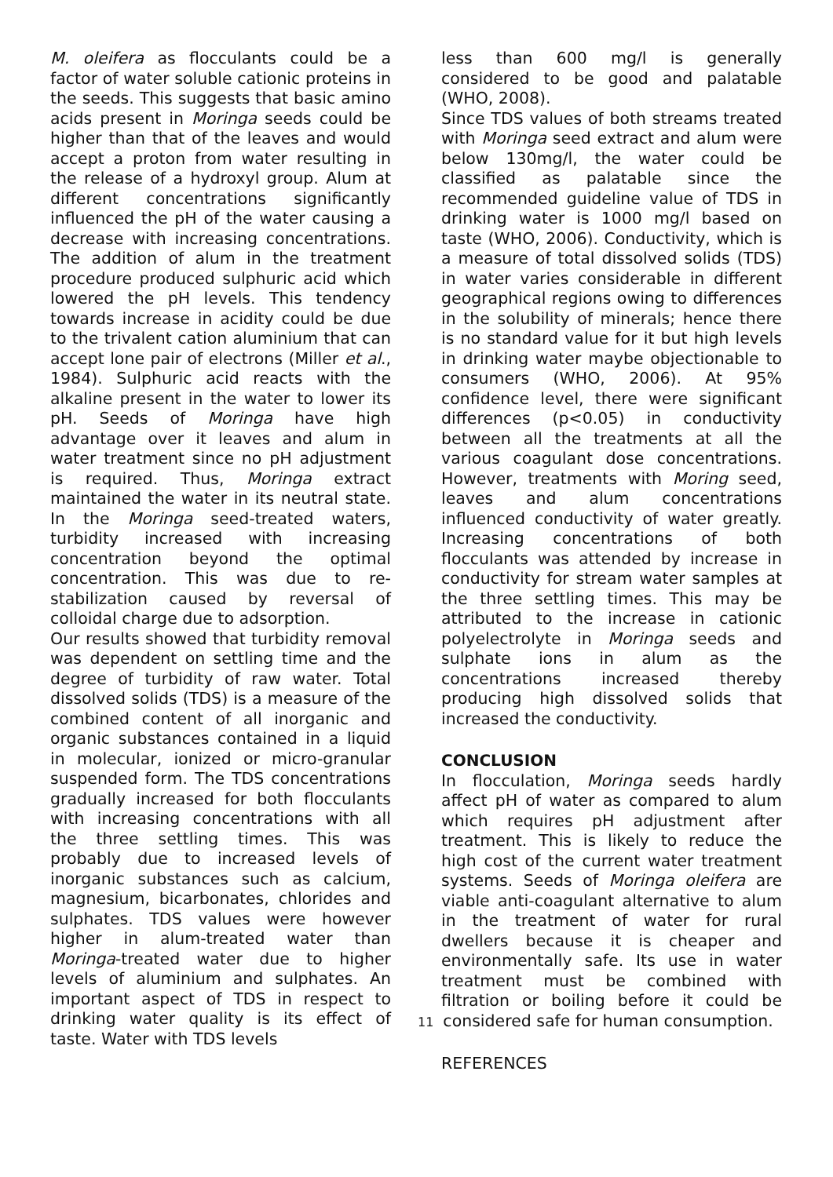M. oleifera as flocculants could be a factor of water soluble cationic proteins in the seeds. This suggests that basic amino acids present in Moringa seeds could be higher than that of the leaves and would accept a proton from water resulting in the release of a hydroxyl group. Alum at different concentrations significantly influenced the pH of the water causing a decrease with increasing concentrations. The addition of alum in the treatment procedure produced sulphuric acid which lowered the pH levels. This tendency towards increase in acidity could be due to the trivalent cation aluminium that can accept lone pair of electrons (Miller et al., 1984). Sulphuric acid reacts with the alkaline present in the water to lower its pH. Seeds of Moringa have high advantage over it leaves and alum in water treatment since no pH adjustment is required. Thus, Moringa extract maintained the water in its neutral state. In the Moringa seed-treated waters, turbidity increased with increasing concentration beyond the optimal concentration. This was due to re-stabilization caused by reversal of colloidal charge due to adsorption.
Our results showed that turbidity removal was dependent on settling time and the degree of turbidity of raw water. Total dissolved solids (TDS) is a measure of the combined content of all inorganic and organic substances contained in a liquid in molecular, ionized or micro-granular suspended form. The TDS concentrations gradually increased for both flocculants with increasing concentrations with all the three settling times. This was probably due to increased levels of inorganic substances such as calcium, magnesium, bicarbonates, chlorides and sulphates. TDS values were however higher in alum-treated water than Moringa-treated water due to higher levels of aluminium and sulphates. An important aspect of TDS in respect to drinking water quality is its effect of taste. Water with TDS levels
less than 600 mg/l is generally considered to be good and palatable (WHO, 2008).
Since TDS values of both streams treated with Moringa seed extract and alum were below 130mg/l, the water could be classified as palatable since the recommended guideline value of TDS in drinking water is 1000 mg/l based on taste (WHO, 2006). Conductivity, which is a measure of total dissolved solids (TDS) in water varies considerable in different geographical regions owing to differences in the solubility of minerals; hence there is no standard value for it but high levels in drinking water maybe objectionable to consumers (WHO, 2006). At 95% confidence level, there were significant differences (p<0.05) in conductivity between all the treatments at all the various coagulant dose concentrations. However, treatments with Moring seed, leaves and alum concentrations influenced conductivity of water greatly. Increasing concentrations of both flocculants was attended by increase in conductivity for stream water samples at the three settling times. This may be attributed to the increase in cationic polyelectrolyte in Moringa seeds and sulphate ions in alum as the concentrations increased thereby producing high dissolved solids that increased the conductivity.
CONCLUSION
In flocculation, Moringa seeds hardly affect pH of water as compared to alum which requires pH adjustment after treatment. This is likely to reduce the high cost of the current water treatment systems. Seeds of Moringa oleifera are viable anti-coagulant alternative to alum in the treatment of water for rural dwellers because it is cheaper and environmentally safe. Its use in water treatment must be combined with filtration or boiling before it could be 11 considered safe for human consumption.
REFERENCES